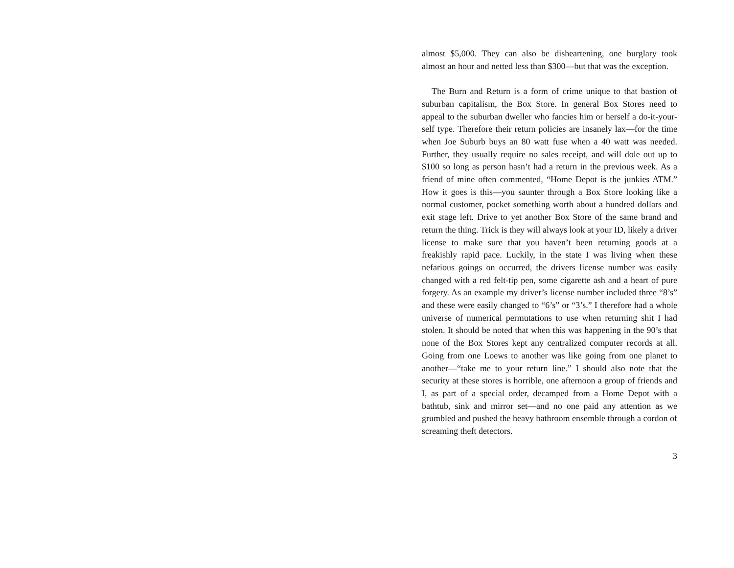almost $5,000. They can also be disheartening, one burglary took almost an hour and netted less than $300—but that was the exception.
The Burn and Return is a form of crime unique to that bastion of suburban capitalism, the Box Store. In general Box Stores need to appeal to the suburban dweller who fancies him or herself a do-it-your-self type. Therefore their return policies are insanely lax—for the time when Joe Suburb buys an 80 watt fuse when a 40 watt was needed. Further, they usually require no sales receipt, and will dole out up to $100 so long as person hasn’t had a return in the previous week. As a friend of mine often commented, “Home Depot is the junkies ATM.” How it goes is this—you saunter through a Box Store looking like a normal customer, pocket something worth about a hundred dollars and exit stage left. Drive to yet another Box Store of the same brand and return the thing. Trick is they will always look at your ID, likely a driver license to make sure that you haven’t been returning goods at a freakishly rapid pace. Luckily, in the state I was living when these nefarious goings on occurred, the drivers license number was easily changed with a red felt-tip pen, some cigarette ash and a heart of pure forgery. As an example my driver’s license number included three “8’s” and these were easily changed to “6’s” or “3’s.” I therefore had a whole universe of numerical permutations to use when returning shit I had stolen. It should be noted that when this was happening in the 90’s that none of the Box Stores kept any centralized computer records at all. Going from one Loews to another was like going from one planet to another—“take me to your return line.” I should also note that the security at these stores is horrible, one afternoon a group of friends and I, as part of a special order, decamped from a Home Depot with a bathtub, sink and mirror set—and no one paid any attention as we grumbled and pushed the heavy bathroom ensemble through a cordon of screaming theft detectors.
3